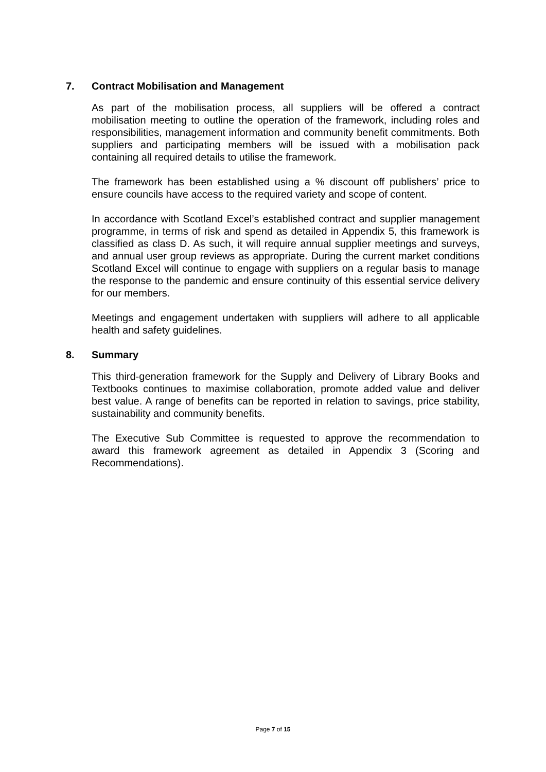7. Contract Mobilisation and Management
As part of the mobilisation process, all suppliers will be offered a contract mobilisation meeting to outline the operation of the framework, including roles and responsibilities, management information and community benefit commitments. Both suppliers and participating members will be issued with a mobilisation pack containing all required details to utilise the framework.
The framework has been established using a % discount off publishers’ price to ensure councils have access to the required variety and scope of content.
In accordance with Scotland Excel’s established contract and supplier management programme, in terms of risk and spend as detailed in Appendix 5, this framework is classified as class D. As such, it will require annual supplier meetings and surveys, and annual user group reviews as appropriate. During the current market conditions Scotland Excel will continue to engage with suppliers on a regular basis to manage the response to the pandemic and ensure continuity of this essential service delivery for our members.
Meetings and engagement undertaken with suppliers will adhere to all applicable health and safety guidelines.
8. Summary
This third-generation framework for the Supply and Delivery of Library Books and Textbooks continues to maximise collaboration, promote added value and deliver best value. A range of benefits can be reported in relation to savings, price stability, sustainability and community benefits.
The Executive Sub Committee is requested to approve the recommendation to award this framework agreement as detailed in Appendix 3 (Scoring and Recommendations).
Page 7 of 15